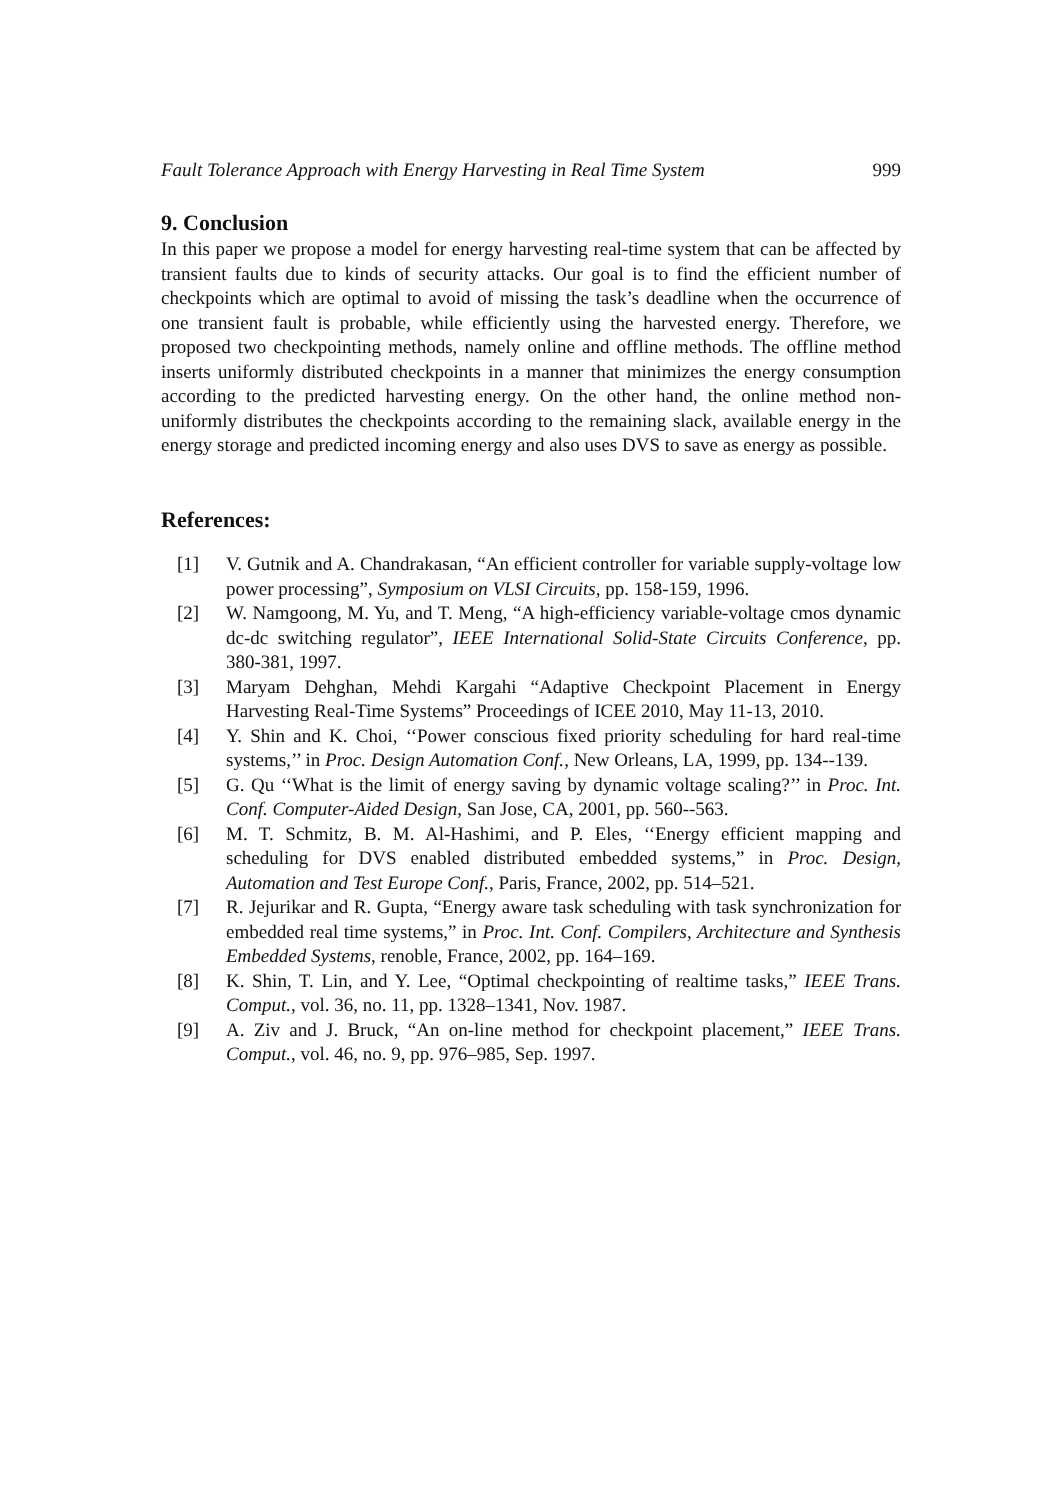Fault Tolerance Approach with Energy Harvesting in Real Time System 999
9. Conclusion
In this paper we propose a model for energy harvesting real-time system that can be affected by transient faults due to kinds of security attacks. Our goal is to find the efficient number of checkpoints which are optimal to avoid of missing the task’s deadline when the occurrence of one transient fault is probable, while efficiently using the harvested energy. Therefore, we proposed two checkpointing methods, namely online and offline methods. The offline method inserts uniformly distributed checkpoints in a manner that minimizes the energy consumption according to the predicted harvesting energy. On the other hand, the online method non-uniformly distributes the checkpoints according to the remaining slack, available energy in the energy storage and predicted incoming energy and also uses DVS to save as energy as possible.
References:
[1] V. Gutnik and A. Chandrakasan, “An efficient controller for variable supply-voltage low power processing”, Symposium on VLSI Circuits, pp. 158-159, 1996.
[2] W. Namgoong, M. Yu, and T. Meng, “A high-efficiency variable-voltage cmos dynamic dc-dc switching regulator”, IEEE International Solid-State Circuits Conference, pp. 380-381, 1997.
[3] Maryam Dehghan, Mehdi Kargahi “Adaptive Checkpoint Placement in Energy Harvesting Real-Time Systems” Proceedings of ICEE 2010, May 11-13, 2010.
[4] Y. Shin and K. Choi, ‘‘Power conscious fixed priority scheduling for hard real-time systems,’’ in Proc. Design Automation Conf., New Orleans, LA, 1999, pp. 134--139.
[5] G. Qu ‘‘What is the limit of energy saving by dynamic voltage scaling?’’ in Proc. Int. Conf. Computer-Aided Design, San Jose, CA, 2001, pp. 560--563.
[6] M. T. Schmitz, B. M. Al-Hashimi, and P. Eles, ‘‘Energy efficient mapping and scheduling for DVS enabled distributed embedded systems,” in Proc. Design, Automation and Test Europe Conf., Paris, France, 2002, pp. 514–521.
[7] R. Jejurikar and R. Gupta, “Energy aware task scheduling with task synchronization for embedded real time systems,” in Proc. Int. Conf. Compilers, Architecture and Synthesis Embedded Systems, renoble, France, 2002, pp. 164–169.
[8] K. Shin, T. Lin, and Y. Lee, “Optimal checkpointing of realtime tasks,” IEEE Trans. Comput., vol. 36, no. 11, pp. 1328–1341, Nov. 1987.
[9] A. Ziv and J. Bruck, “An on-line method for checkpoint placement,” IEEE Trans. Comput., vol. 46, no. 9, pp. 976–985, Sep. 1997.